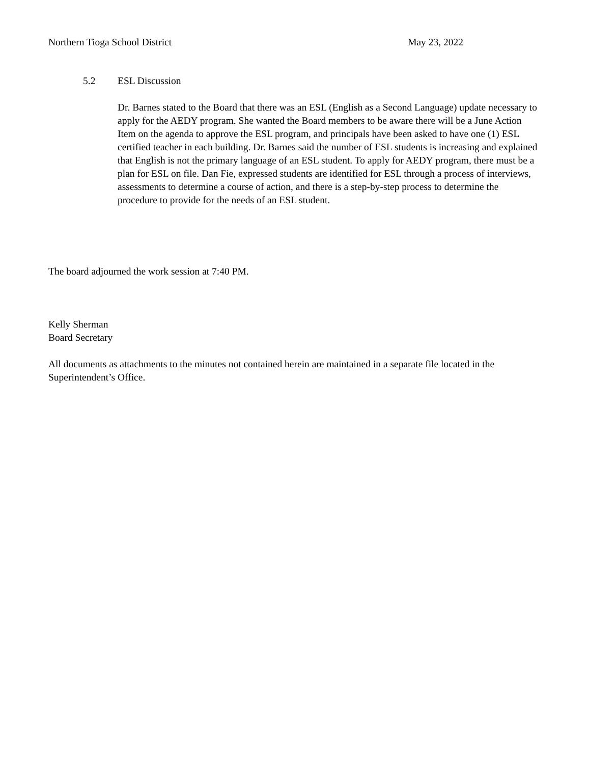Northern Tioga School District May 23, 2022
5.2 ESL Discussion
Dr. Barnes stated to the Board that there was an ESL (English as a Second Language) update necessary to apply for the AEDY program. She wanted the Board members to be aware there will be a June Action Item on the agenda to approve the ESL program, and principals have been asked to have one (1) ESL certified teacher in each building. Dr. Barnes said the number of ESL students is increasing and explained that English is not the primary language of an ESL student. To apply for AEDY program, there must be a plan for ESL on file. Dan Fie, expressed students are identified for ESL through a process of interviews, assessments to determine a course of action, and there is a step-by-step process to determine the procedure to provide for the needs of an ESL student.
The board adjourned the work session at 7:40 PM.
Kelly Sherman
Board Secretary
All documents as attachments to the minutes not contained herein are maintained in a separate file located in the Superintendent’s Office.